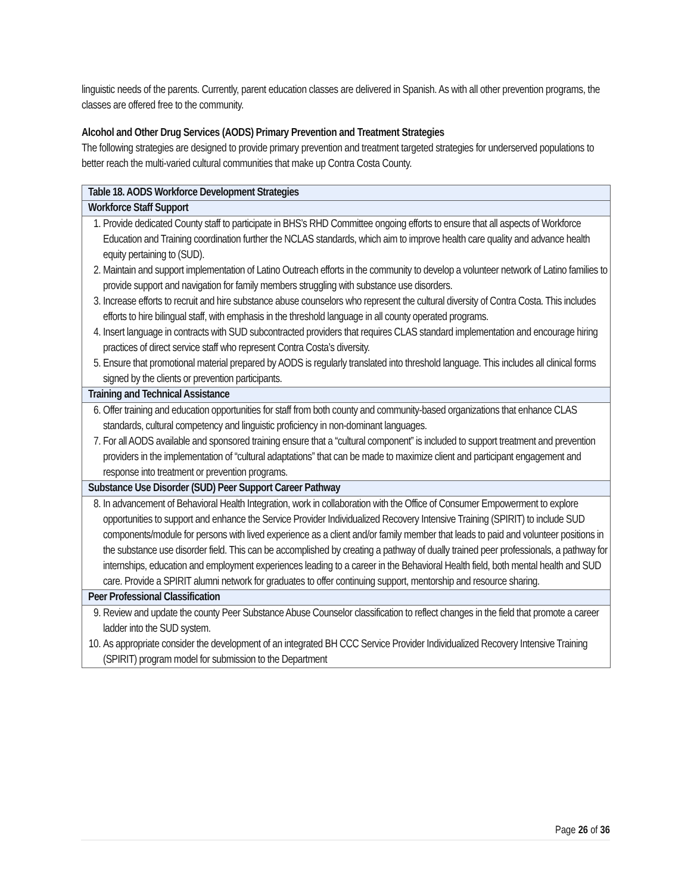linguistic needs of the parents. Currently, parent education classes are delivered in Spanish. As with all other prevention programs, the classes are offered free to the community.
Alcohol and Other Drug Services (AODS) Primary Prevention and Treatment Strategies
The following strategies are designed to provide primary prevention and treatment targeted strategies for underserved populations to better reach the multi-varied cultural communities that make up Contra Costa County.
| Table 18. AODS Workforce Development Strategies |
| --- |
| Workforce Staff Support |
| 1. Provide dedicated County staff to participate in BHS’s RHD Committee ongoing efforts to ensure that all aspects of Workforce Education and Training coordination further the NCLAS standards, which aim to improve health care quality and advance health equity pertaining to (SUD). 2. Maintain and support implementation of Latino Outreach efforts in the community to develop a volunteer network of Latino families to provide support and navigation for family members struggling with substance use disorders. 3. Increase efforts to recruit and hire substance abuse counselors who represent the cultural diversity of Contra Costa. This includes efforts to hire bilingual staff, with emphasis in the threshold language in all county operated programs. 4. Insert language in contracts with SUD subcontracted providers that requires CLAS standard implementation and encourage hiring practices of direct service staff who represent Contra Costa’s diversity. 5. Ensure that promotional material prepared by AODS is regularly translated into threshold language. This includes all clinical forms signed by the clients or prevention participants. |
| Training and Technical Assistance |
| 6. Offer training and education opportunities for staff from both county and community-based organizations that enhance CLAS standards, cultural competency and linguistic proficiency in non-dominant languages. 7. For all AODS available and sponsored training ensure that a “cultural component” is included to support treatment and prevention providers in the implementation of “cultural adaptations” that can be made to maximize client and participant engagement and response into treatment or prevention programs. |
| Substance Use Disorder (SUD) Peer Support Career Pathway |
| 8. In advancement of Behavioral Health Integration, work in collaboration with the Office of Consumer Empowerment to explore opportunities to support and enhance the Service Provider Individualized Recovery Intensive Training (SPIRIT) to include SUD components/module for persons with lived experience as a client and/or family member that leads to paid and volunteer positions in the substance use disorder field. This can be accomplished by creating a pathway of dually trained peer professionals, a pathway for internships, education and employment experiences leading to a career in the Behavioral Health field, both mental health and SUD care. Provide a SPIRIT alumni network for graduates to offer continuing support, mentorship and resource sharing. |
| Peer Professional Classification |
| 9. Review and update the county Peer Substance Abuse Counselor classification to reflect changes in the field that promote a career ladder into the SUD system. 10. As appropriate consider the development of an integrated BH CCC Service Provider Individualized Recovery Intensive Training (SPIRIT) program model for submission to the Department |
Page 26 of 36